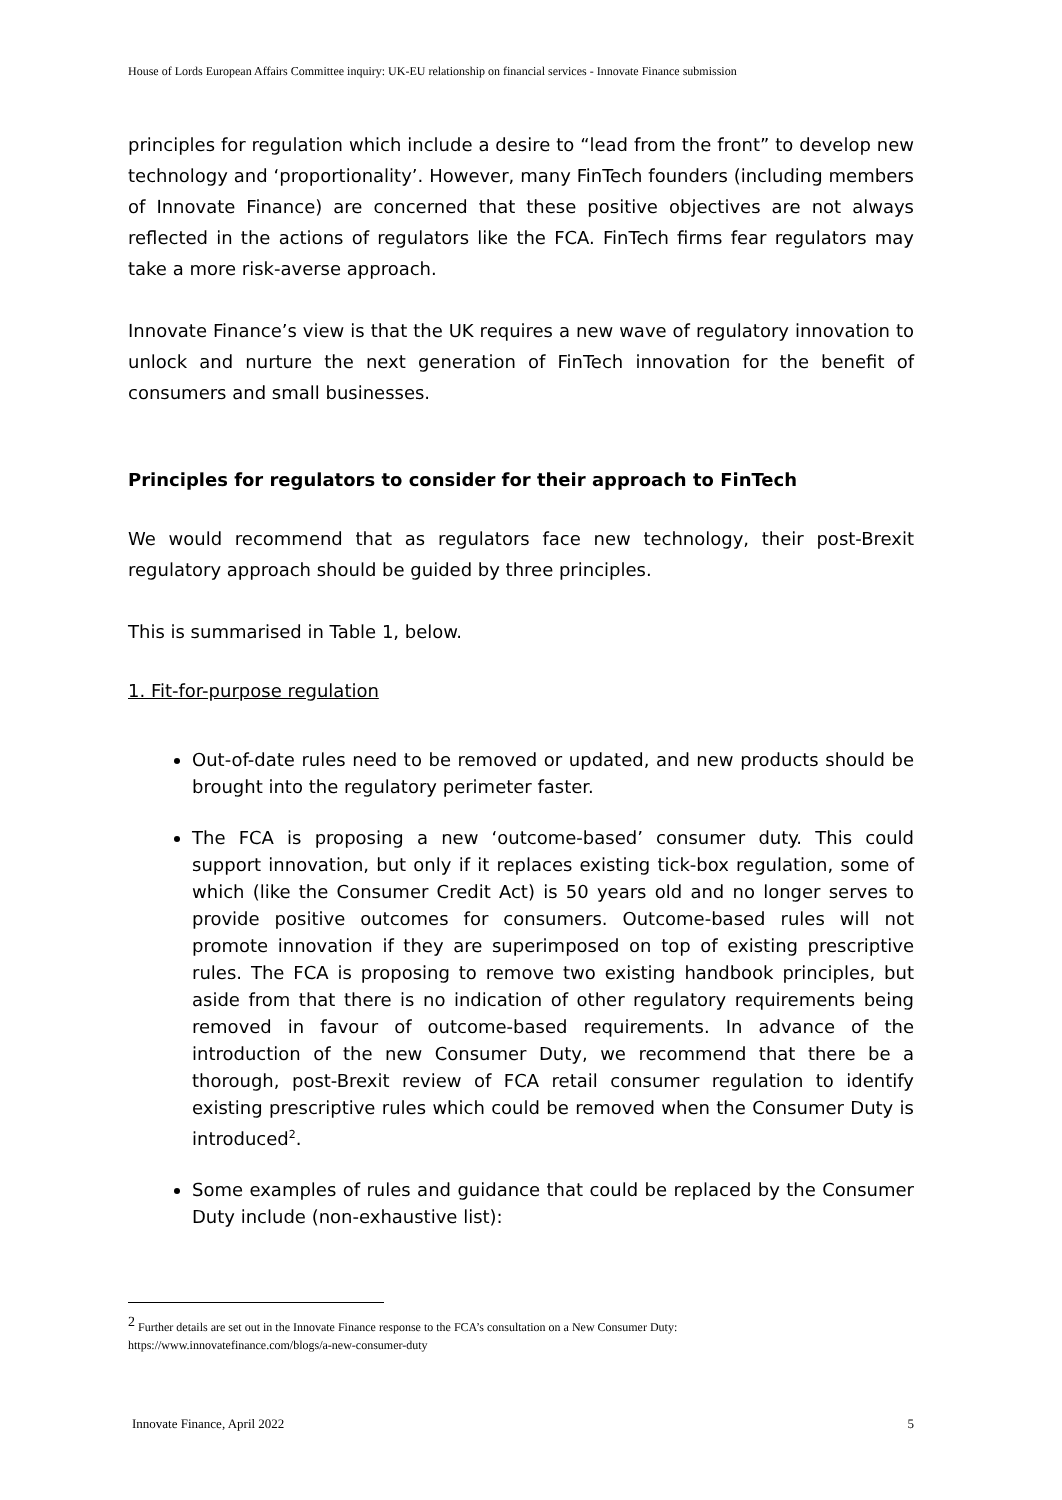House of Lords European Affairs Committee inquiry: UK-EU relationship on financial services - Innovate Finance submission
principles for regulation which include a desire to “lead from the front” to develop new technology and ‘proportionality’. However, many FinTech founders (including members of Innovate Finance) are concerned that these positive objectives are not always reflected in the actions of regulators like the FCA. FinTech firms fear regulators may take a more risk-averse approach.
Innovate Finance’s view is that the UK requires a new wave of regulatory innovation to unlock and nurture the next generation of FinTech innovation for the benefit of consumers and small businesses.
Principles for regulators to consider for their approach to FinTech
We would recommend that as regulators face new technology, their post-Brexit regulatory approach should be guided by three principles.
This is summarised in Table 1, below.
1. Fit-for-purpose regulation
Out-of-date rules need to be removed or updated, and new products should be brought into the regulatory perimeter faster.
The FCA is proposing a new ‘outcome-based’ consumer duty. This could support innovation, but only if it replaces existing tick-box regulation, some of which (like the Consumer Credit Act) is 50 years old and no longer serves to provide positive outcomes for consumers. Outcome-based rules will not promote innovation if they are superimposed on top of existing prescriptive rules. The FCA is proposing to remove two existing handbook principles, but aside from that there is no indication of other regulatory requirements being removed in favour of outcome-based requirements. In advance of the introduction of the new Consumer Duty, we recommend that there be a thorough, post-Brexit review of FCA retail consumer regulation to identify existing prescriptive rules which could be removed when the Consumer Duty is introduced<sup>2</sup>.
Some examples of rules and guidance that could be replaced by the Consumer Duty include (non-exhaustive list):
<sup>2</sup> Further details are set out in the Innovate Finance response to the FCA’s consultation on a New Consumer Duty:
https://www.innovatefinance.com/blogs/a-new-consumer-duty
Innovate Finance, April 2022 5